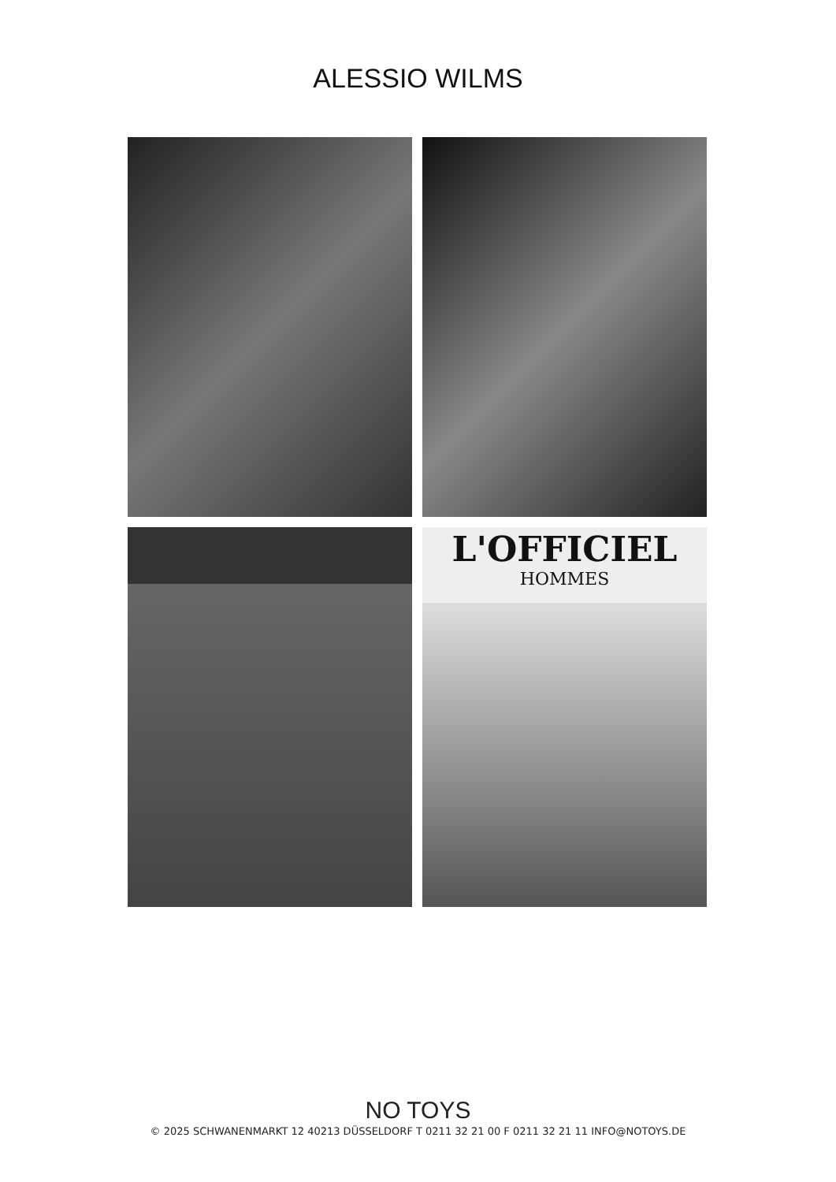ALESSIO WILMS
L'OFFICIEL
HOMMES
NO TOYS
© 2025 SCHWANENMARKT 12 40213 DÜSSELDORF T 0211 32 21 00 F 0211 32 21 11 INFO@NOTOYS.DE